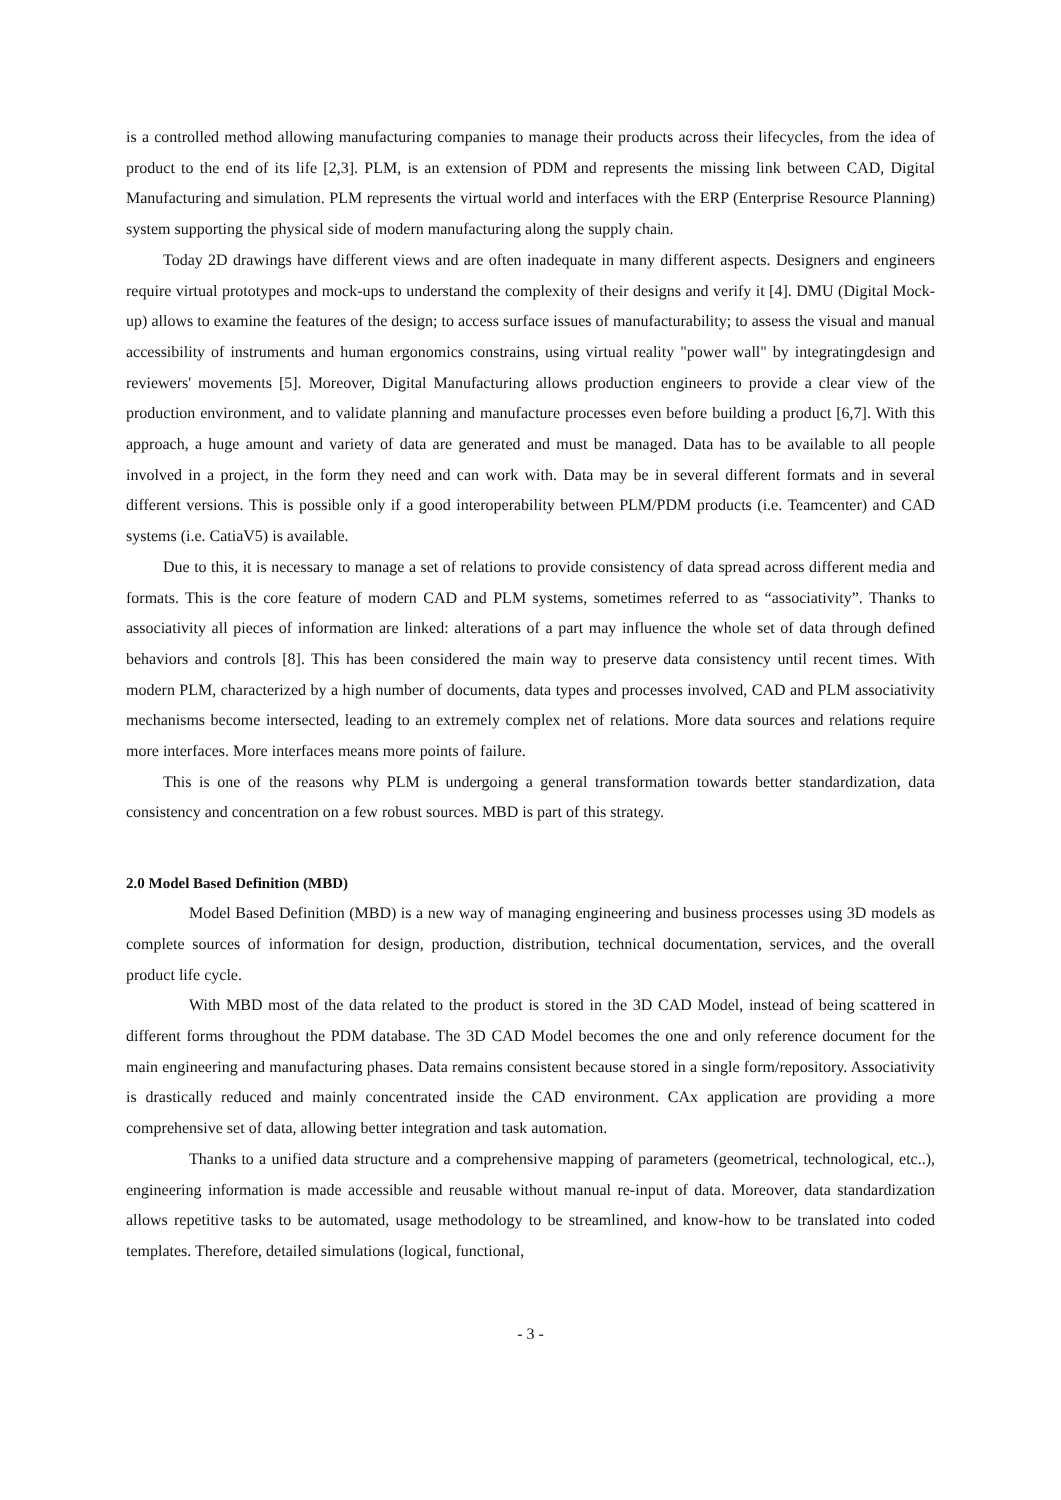is a controlled method allowing manufacturing companies to manage their products across their lifecycles, from the idea of product to the end of its life [2,3]. PLM, is an extension of PDM and represents the missing link between CAD, Digital Manufacturing and simulation. PLM represents the virtual world and interfaces with the ERP (Enterprise Resource Planning) system supporting the physical side of modern manufacturing along the supply chain.
Today 2D drawings have different views and are often inadequate in many different aspects. Designers and engineers require virtual prototypes and mock-ups to understand the complexity of their designs and verify it [4]. DMU (Digital Mock-up) allows to examine the features of the design; to access surface issues of manufacturability; to assess the visual and manual accessibility of instruments and human ergonomics constrains, using virtual reality "power wall" by integratingdesign and reviewers' movements [5]. Moreover, Digital Manufacturing allows production engineers to provide a clear view of the production environment, and to validate planning and manufacture processes even before building a product [6,7]. With this approach, a huge amount and variety of data are generated and must be managed. Data has to be available to all people involved in a project, in the form they need and can work with. Data may be in several different formats and in several different versions. This is possible only if a good interoperability between PLM/PDM products (i.e. Teamcenter) and CAD systems (i.e. CatiaV5) is available.
Due to this, it is necessary to manage a set of relations to provide consistency of data spread across different media and formats. This is the core feature of modern CAD and PLM systems, sometimes referred to as “associativity”. Thanks to associativity all pieces of information are linked: alterations of a part may influence the whole set of data through defined behaviors and controls [8]. This has been considered the main way to preserve data consistency until recent times. With modern PLM, characterized by a high number of documents, data types and processes involved, CAD and PLM associativity mechanisms become intersected, leading to an extremely complex net of relations. More data sources and relations require more interfaces. More interfaces means more points of failure.
This is one of the reasons why PLM is undergoing a general transformation towards better standardization, data consistency and concentration on a few robust sources. MBD is part of this strategy.
2.0 Model Based Definition (MBD)
Model Based Definition (MBD) is a new way of managing engineering and business processes using 3D models as complete sources of information for design, production, distribution, technical documentation, services, and the overall product life cycle.
With MBD most of the data related to the product is stored in the 3D CAD Model, instead of being scattered in different forms throughout the PDM database. The 3D CAD Model becomes the one and only reference document for the main engineering and manufacturing phases. Data remains consistent because stored in a single form/repository. Associativity is drastically reduced and mainly concentrated inside the CAD environment. CAx application are providing a more comprehensive set of data, allowing better integration and task automation.
Thanks to a unified data structure and a comprehensive mapping of parameters (geometrical, technological, etc..), engineering information is made accessible and reusable without manual re-input of data. Moreover, data standardization allows repetitive tasks to be automated, usage methodology to be streamlined, and know-how to be translated into coded templates. Therefore, detailed simulations (logical, functional,
- 3 -